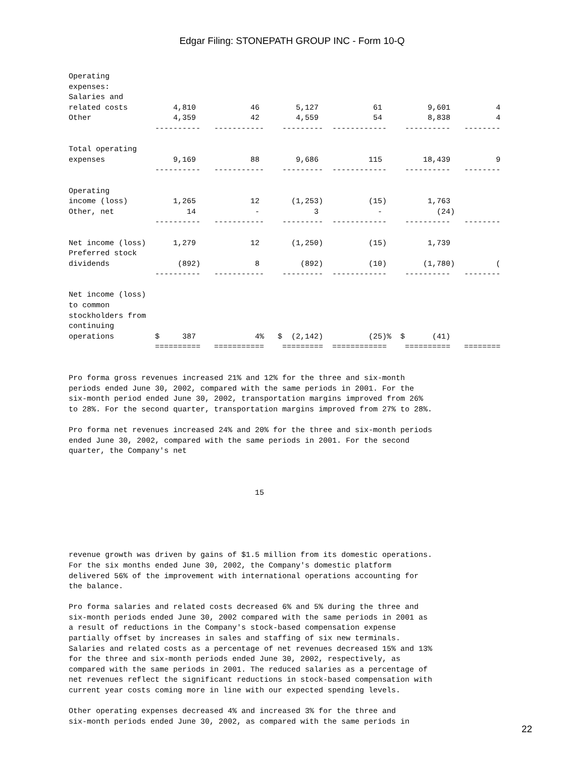Edgar Filing: STONEPATH GROUP INC - Form 10-Q
Operating
expenses:
Salaries and
related costs          4,810            46        5,127            61          9,601          4
Other                  4,359            42        4,559            54          8,838          4
                   ----------   -----------    ---------  ------------    ----------   --------

Total operating
expenses               9,169            88        9,686           115         18,439          9
                   ----------   -----------    ---------  ------------    ----------   --------

Operating
income (loss)          1,265            12       (1,253)          (15)         1,763
Other, net                14             -            3             -            (24)
                   ----------   -----------    ---------  ------------    ----------   --------

Net income (loss)      1,279            12       (1,250)          (15)         1,739
Preferred stock
dividends               (892)            8         (892)          (10)        (1,780)         (
                   ----------   -----------    ---------  ------------    ----------   --------

Net income (loss)
to common
stockholders from
continuing
operations         $     387             4%   $  (2,142)          (25)%  $      (41)
                   ==========   ===========    =========  ============    ==========   ========


Pro forma gross revenues increased 21% and 12% for the three and six-month
periods ended June 30, 2002, compared with the same periods in 2001. For the
six-month period ended June 30, 2002, transportation margins improved from 26%
to 28%. For the second quarter, transportation margins improved from 27% to 28%.

Pro forma net revenues increased 24% and 20% for the three and six-month periods
ended June 30, 2002, compared with the same periods in 2001. For the second
quarter, the Company's net



                                         15





revenue growth was driven by gains of $1.5 million from its domestic operations.
For the six months ended June 30, 2002, the Company's domestic platform
delivered 56% of the improvement with international operations accounting for
the balance.

Pro forma salaries and related costs decreased 6% and 5% during the three and
six-month periods ended June 30, 2002 compared with the same periods in 2001 as
a result of reductions in the Company's stock-based compensation expense
partially offset by increases in sales and staffing of six new terminals.
Salaries and related costs as a percentage of net revenues decreased 15% and 13%
for the three and six-month periods ended June 30, 2002, respectively, as
compared with the same periods in 2001. The reduced salaries as a percentage of
net revenues reflect the significant reductions in stock-based compensation with
current year costs coming more in line with our expected spending levels.

Other operating expenses decreased 4% and increased 3% for the three and
six-month periods ended June 30, 2002, as compared with the same periods in
22